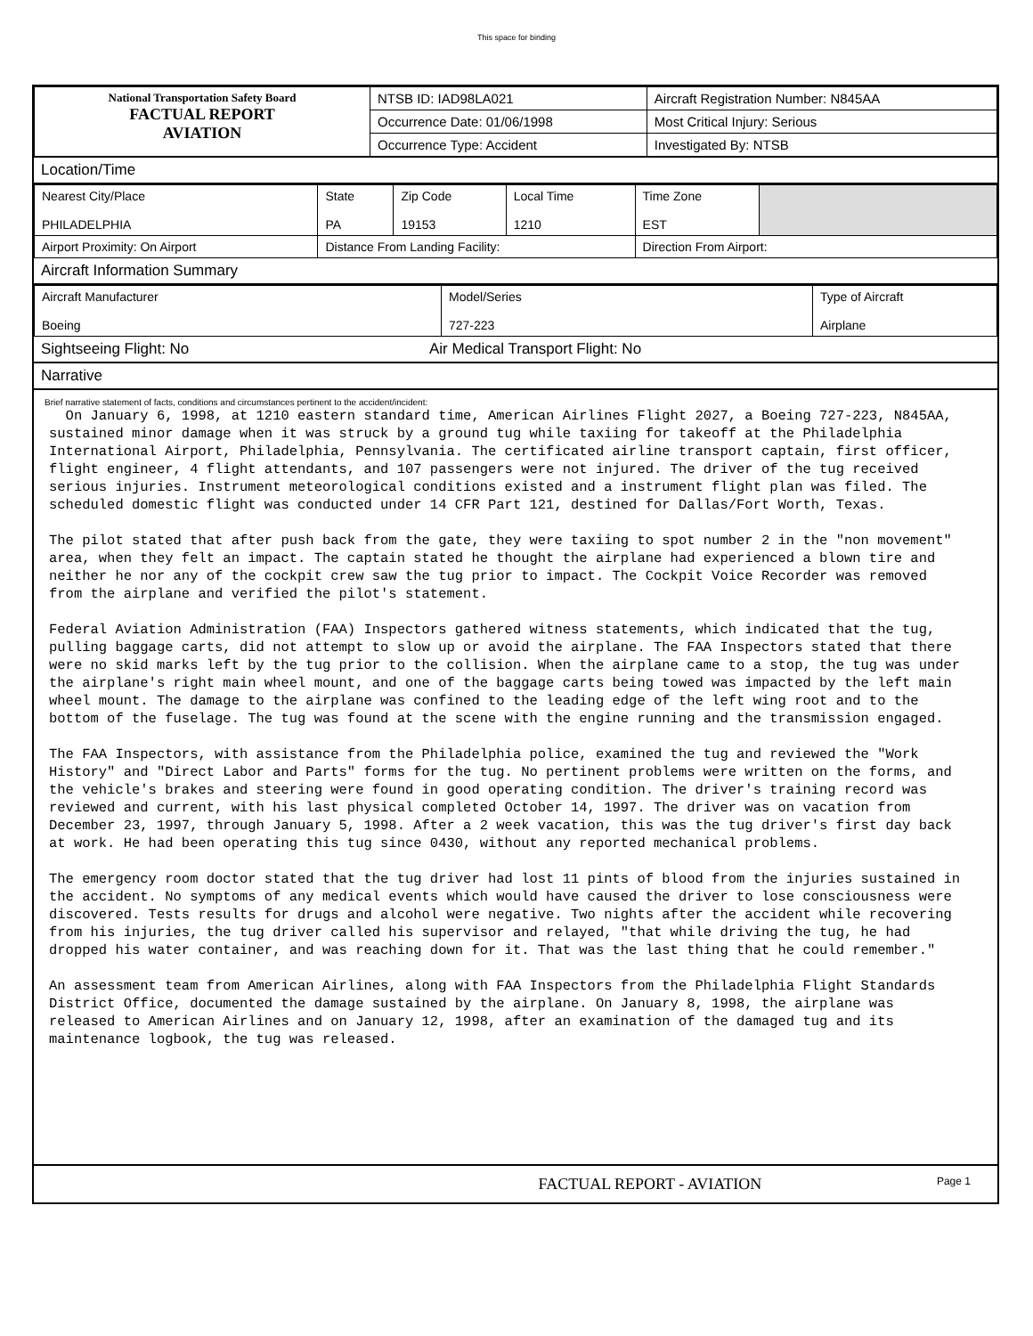This space for binding
| National Transportation Safety Board FACTUAL REPORT AVIATION | NTSB ID: IAD98LA021 | Aircraft Registration Number: N845AA |
| | Occurrence Date: 01/06/1998 | Most Critical Injury: Serious |
| | Occurrence Type: Accident | Investigated By: NTSB |
Location/Time
| Nearest City/Place PHILADELPHIA | State PA | Zip Code 19153 | Local Time 1210 | Time Zone EST | |
| Airport Proximity: On Airport | Distance From Landing Facility: | | | Direction From Airport: | |
Aircraft Information Summary
| Aircraft Manufacturer Boeing | Model/Series 727-223 | Type of Aircraft Airplane |
Sightseeing Flight: No Air Medical Transport Flight: No
Narrative
Brief narrative statement of facts, conditions and circumstances pertinent to the accident/incident:
On January 6, 1998, at 1210 eastern standard time, American Airlines Flight 2027, a Boeing 727-223, N845AA, sustained minor damage when it was struck by a ground tug while taxiing for takeoff at the Philadelphia International Airport, Philadelphia, Pennsylvania. The certificated airline transport captain, first officer, flight engineer, 4 flight attendants, and 107 passengers were not injured. The driver of the tug received serious injuries. Instrument meteorological conditions existed and a instrument flight plan was filed. The scheduled domestic flight was conducted under 14 CFR Part 121, destined for Dallas/Fort Worth, Texas. The pilot stated that after push back from the gate, they were taxiing to spot number 2 in the "non movement" area, when they felt an impact. The captain stated he thought the airplane had experienced a blown tire and neither he nor any of the cockpit crew saw the tug prior to impact. The Cockpit Voice Recorder was removed from the airplane and verified the pilot's statement. Federal Aviation Administration (FAA) Inspectors gathered witness statements, which indicated that the tug, pulling baggage carts, did not attempt to slow up or avoid the airplane. The FAA Inspectors stated that there were no skid marks left by the tug prior to the collision. When the airplane came to a stop, the tug was under the airplane's right main wheel mount, and one of the baggage carts being towed was impacted by the left main wheel mount. The damage to the airplane was confined to the leading edge of the left wing root and to the bottom of the fuselage. The tug was found at the scene with the engine running and the transmission engaged. The FAA Inspectors, with assistance from the Philadelphia police, examined the tug and reviewed the "Work History" and "Direct Labor and Parts" forms for the tug. No pertinent problems were written on the forms, and the vehicle's brakes and steering were found in good operating condition. The driver's training record was reviewed and current, with his last physical completed October 14, 1997. The driver was on vacation from December 23, 1997, through January 5, 1998. After a 2 week vacation, this was the tug driver's first day back at work. He had been operating this tug since 0430, without any reported mechanical problems. The emergency room doctor stated that the tug driver had lost 11 pints of blood from the injuries sustained in the accident. No symptoms of any medical events which would have caused the driver to lose consciousness were discovered. Tests results for drugs and alcohol were negative. Two nights after the accident while recovering from his injuries, the tug driver called his supervisor and relayed, "that while driving the tug, he had dropped his water container, and was reaching down for it. That was the last thing that he could remember." An assessment team from American Airlines, along with FAA Inspectors from the Philadelphia Flight Standards District Office, documented the damage sustained by the airplane. On January 8, 1998, the airplane was released to American Airlines and on January 12, 1998, after an examination of the damaged tug and its maintenance logbook, the tug was released.
FACTUAL REPORT - AVIATION Page 1